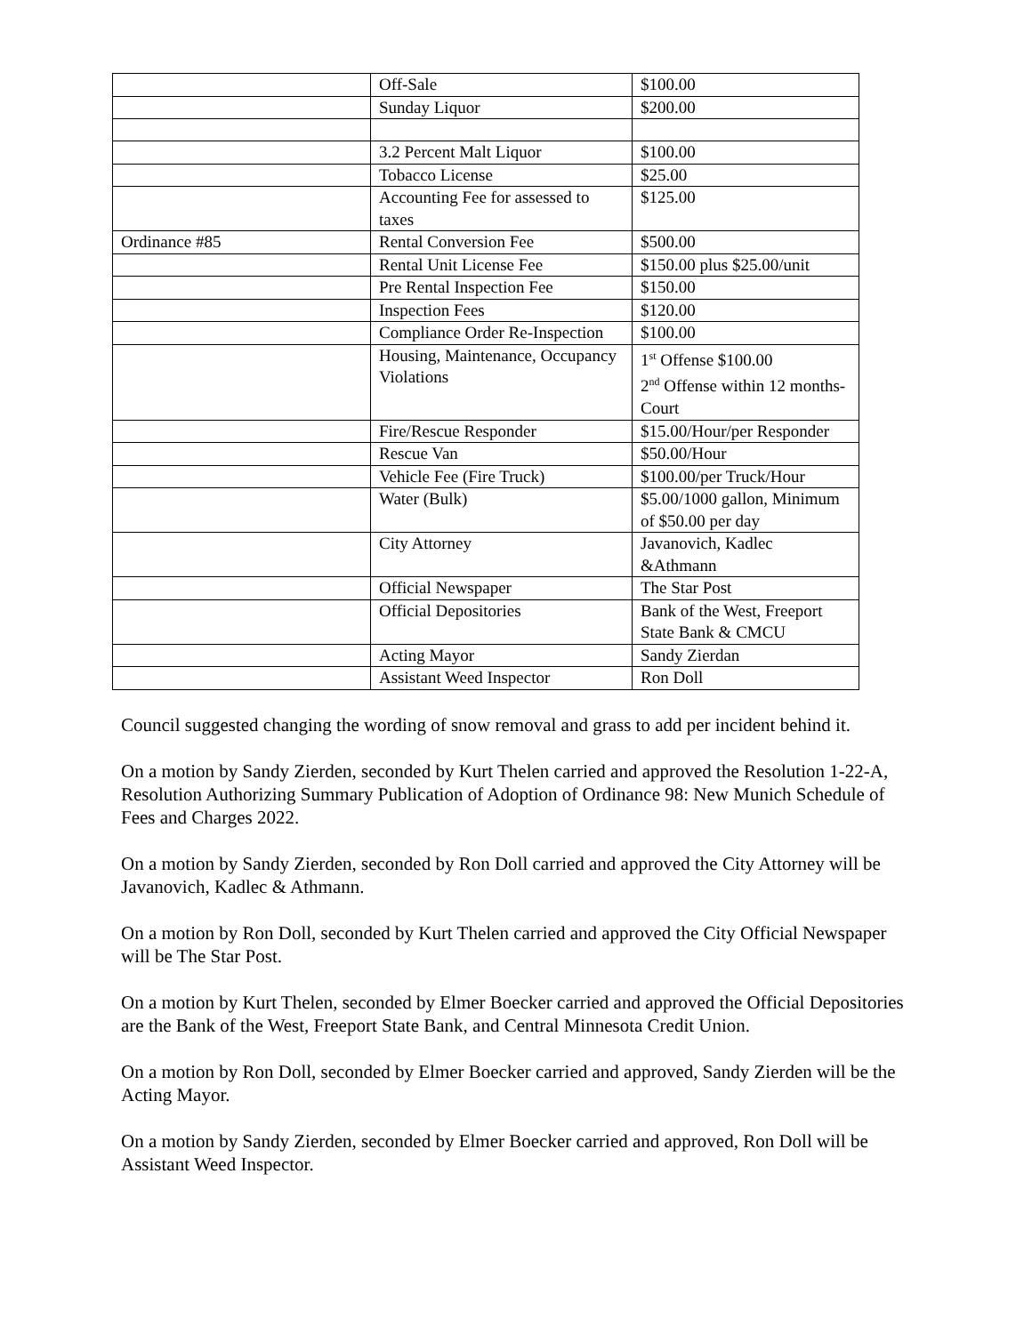| | Off-Sale | $100.00 |
| | Sunday Liquor | $200.00 |
| | 3.2 Percent Malt Liquor | $100.00 |
| | Tobacco License | $25.00 |
| | Accounting Fee for assessed to taxes | $125.00 |
| Ordinance #85 | Rental Conversion Fee | $500.00 |
| | Rental Unit License Fee | $150.00 plus $25.00/unit |
| | Pre Rental Inspection Fee | $150.00 |
| | Inspection Fees | $120.00 |
| | Compliance Order Re-Inspection | $100.00 |
| | Housing, Maintenance, Occupancy Violations | 1<sup>st</sup> Offense $100.00 2<sup>nd</sup> Offense within 12 months- Court |
| | Fire/Rescue Responder | $15.00/Hour/per Responder |
| | Rescue Van | $50.00/Hour |
| | Vehicle Fee (Fire Truck) | $100.00/per Truck/Hour |
| | Water (Bulk) | $5.00/1000 gallon, Minimum of $50.00 per day |
| | City Attorney | Javanovich, Kadlec &Athmann |
| | Official Newspaper | The Star Post |
| | Official Depositories | Bank of the West, Freeport State Bank & CMCU |
| | Acting Mayor | Sandy Zierdan |
| | Assistant Weed Inspector | Ron Doll |
Council suggested changing the wording of snow removal and grass to add per incident behind it.
On a motion by Sandy Zierden, seconded by Kurt Thelen carried and approved the Resolution 1-22-A, Resolution Authorizing Summary Publication of Adoption of Ordinance 98: New Munich Schedule of Fees and Charges 2022.
On a motion by Sandy Zierden, seconded by Ron Doll carried and approved the City Attorney will be Javanovich, Kadlec & Athmann.
On a motion by Ron Doll, seconded by Kurt Thelen carried and approved the City Official Newspaper will be The Star Post.
On a motion by Kurt Thelen, seconded by Elmer Boecker carried and approved the Official Depositories are the Bank of the West, Freeport State Bank, and Central Minnesota Credit Union.
On a motion by Ron Doll, seconded by Elmer Boecker carried and approved, Sandy Zierden will be the Acting Mayor.
On a motion by Sandy Zierden, seconded by Elmer Boecker carried and approved, Ron Doll will be Assistant Weed Inspector.